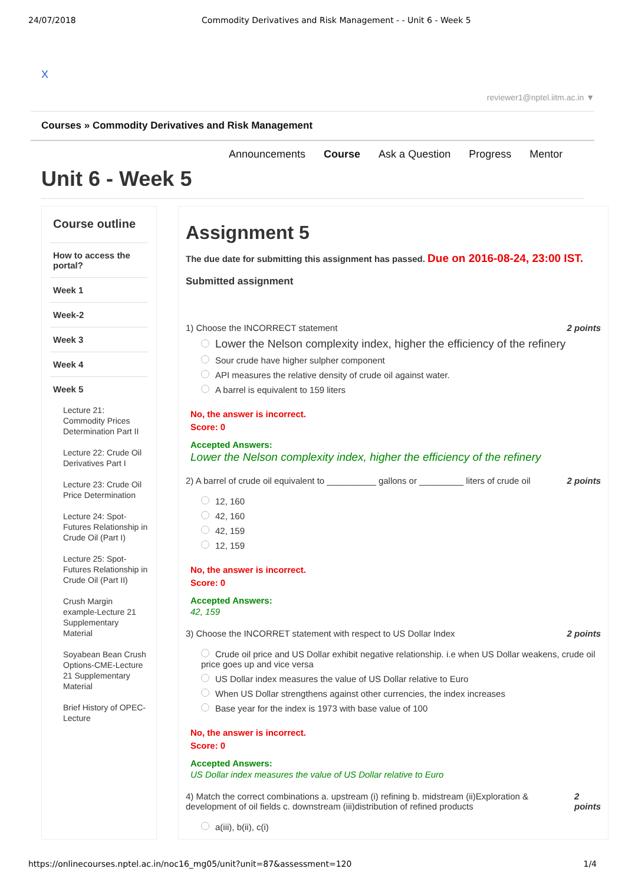24/07/2018 Commodity Derivatives and Risk Management - - Unit 6 - Week 5
X
reviewer1@nptel.iitm.ac.in ▼
Courses » Commodity Derivatives and Risk Management
Announcements Course Ask a Question Progress Mentor
Unit 6 - Week 5
Course outline
How to access the portal?
Week 1
Week-2
Week 3
Week 4
Week 5
Lecture 21: Commodity Prices Determination Part II
Lecture 22: Crude Oil Derivatives Part I
Lecture 23: Crude Oil Price Determination
Lecture 24: Spot-Futures Relationship in Crude Oil (Part I)
Lecture 25: Spot-Futures Relationship in Crude Oil (Part II)
Crush Margin example-Lecture 21 Supplementary Material
Soyabean Bean Crush Options-CME-Lecture 21 Supplementary Material
Brief History of OPEC-Lecture
Assignment 5
The due date for submitting this assignment has passed. Due on 2016-08-24, 23:00 IST.
Submitted assignment
1) Choose the INCORRECT statement 2 points
Lower the Nelson complexity index, higher the efficiency of the refinery
Sour crude have higher sulpher component
API measures the relative density of crude oil against water.
A barrel is equivalent to 159 liters
No, the answer is incorrect.
Score: 0
Accepted Answers:
Lower the Nelson complexity index, higher the efficiency of the refinery
2) A barrel of crude oil equivalent to __________ gallons or _________ liters of crude oil 2 points
12, 160
42, 160
42, 159
12, 159
No, the answer is incorrect.
Score: 0
Accepted Answers:
42, 159
3) Choose the INCORRET statement with respect to US Dollar Index 2 points
Crude oil price and US Dollar exhibit negative relationship. i.e when US Dollar weakens, crude oil price goes up and vice versa
US Dollar index measures the value of US Dollar relative to Euro
When US Dollar strengthens against other currencies, the index increases
Base year for the index is 1973 with base value of 100
No, the answer is incorrect.
Score: 0
Accepted Answers:
US Dollar index measures the value of US Dollar relative to Euro
4) Match the correct combinations a. upstream (i) refining b. midstream (ii)Exploration & development of oil fields c. downstream (iii)distribution of refined products 2 points
a(iii), b(ii), c(i)
https://onlinecourses.nptel.ac.in/noc16_mg05/unit?unit=87&assessment=120 1/4